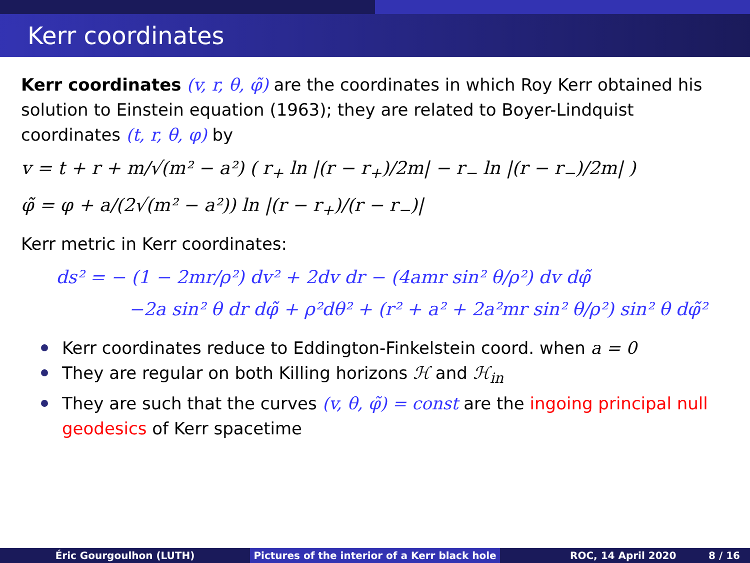Kerr coordinates
Kerr coordinates (v, r, θ, φ̃) are the coordinates in which Roy Kerr obtained his solution to Einstein equation (1963); they are related to Boyer-Lindquist coordinates (t, r, θ, φ) by
v = t + r + m/√(m² − a²) ( r<sub>+</sub> ln |(r − r<sub>+</sub>)/2m| − r<sub>−</sub> ln |(r − r<sub>−</sub>)/2m| )
φ̃ = φ + a/(2√(m² − a²)) ln |(r − r<sub>+</sub>)/(r − r<sub>−</sub>)|
Kerr metric in Kerr coordinates:
ds² = − (1 − 2mr/ρ²) dv² + 2dv dr − (4amr sin² θ/ρ²) dv dφ̃
−2a sin² θ dr dφ̃ + ρ²dθ² + (r² + a² + 2a²mr sin² θ/ρ²) sin² θ dφ̃²
Kerr coordinates reduce to Eddington-Finkelstein coord. when a = 0
They are regular on both Killing horizons ℋ and ℋ<sub>in</sub>
They are such that the curves (v, θ, φ̃) = const are the ingoing principal null geodesics of Kerr spacetime
Éric Gourgoulhon (LUTH) Pictures of the interior of a Kerr black hole
ROC, 14 April 2020 8 / 16